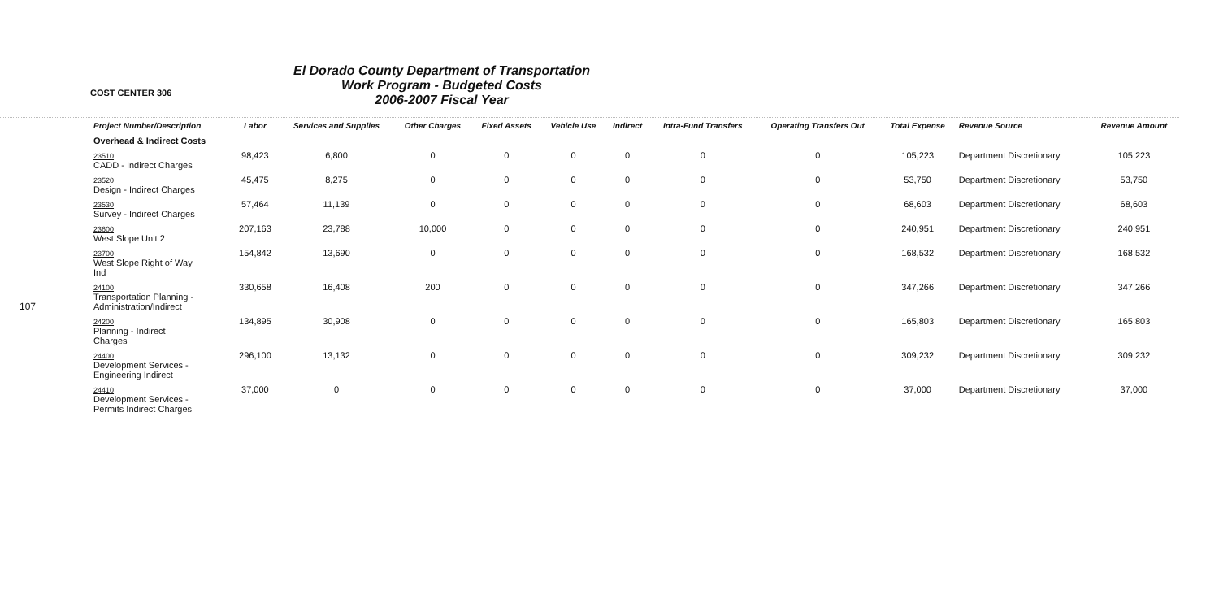107
COST CENTER 306
El Dorado County Department of Transportation
Work Program - Budgeted Costs
2006-2007 Fiscal Year
| Project Number/Description | Labor | Services and Supplies | Other Charges | Fixed Assets | Vehicle Use | Indirect | Intra-Fund Transfers | Operating Transfers Out | Total Expense | Revenue Source | Revenue Amount |
| --- | --- | --- | --- | --- | --- | --- | --- | --- | --- | --- | --- |
| Overhead & Indirect Costs | | | | | | | | | | | |
| 23510 CADD - Indirect Charges | 98,423 | 6,800 | 0 | 0 | 0 | 0 | 0 | 0 | 105,223 | Department Discretionary | 105,223 |
| 23520 Design - Indirect Charges | 45,475 | 8,275 | 0 | 0 | 0 | 0 | 0 | 0 | 53,750 | Department Discretionary | 53,750 |
| 23530 Survey - Indirect Charges | 57,464 | 11,139 | 0 | 0 | 0 | 0 | 0 | 0 | 68,603 | Department Discretionary | 68,603 |
| 23600 West Slope Unit 2 | 207,163 | 23,788 | 10,000 | 0 | 0 | 0 | 0 | 0 | 240,951 | Department Discretionary | 240,951 |
| 23700 West Slope Right of Way Ind | 154,842 | 13,690 | 0 | 0 | 0 | 0 | 0 | 0 | 168,532 | Department Discretionary | 168,532 |
| 24100 Transportation Planning - Administration/Indirect | 330,658 | 16,408 | 200 | 0 | 0 | 0 | 0 | 0 | 347,266 | Department Discretionary | 347,266 |
| 24200 Planning - Indirect Charges | 134,895 | 30,908 | 0 | 0 | 0 | 0 | 0 | 0 | 165,803 | Department Discretionary | 165,803 |
| 24400 Development Services - Engineering Indirect | 296,100 | 13,132 | 0 | 0 | 0 | 0 | 0 | 0 | 309,232 | Department Discretionary | 309,232 |
| 24410 Development Services - Permits Indirect Charges | 37,000 | 0 | 0 | 0 | 0 | 0 | 0 | 0 | 37,000 | Department Discretionary | 37,000 |